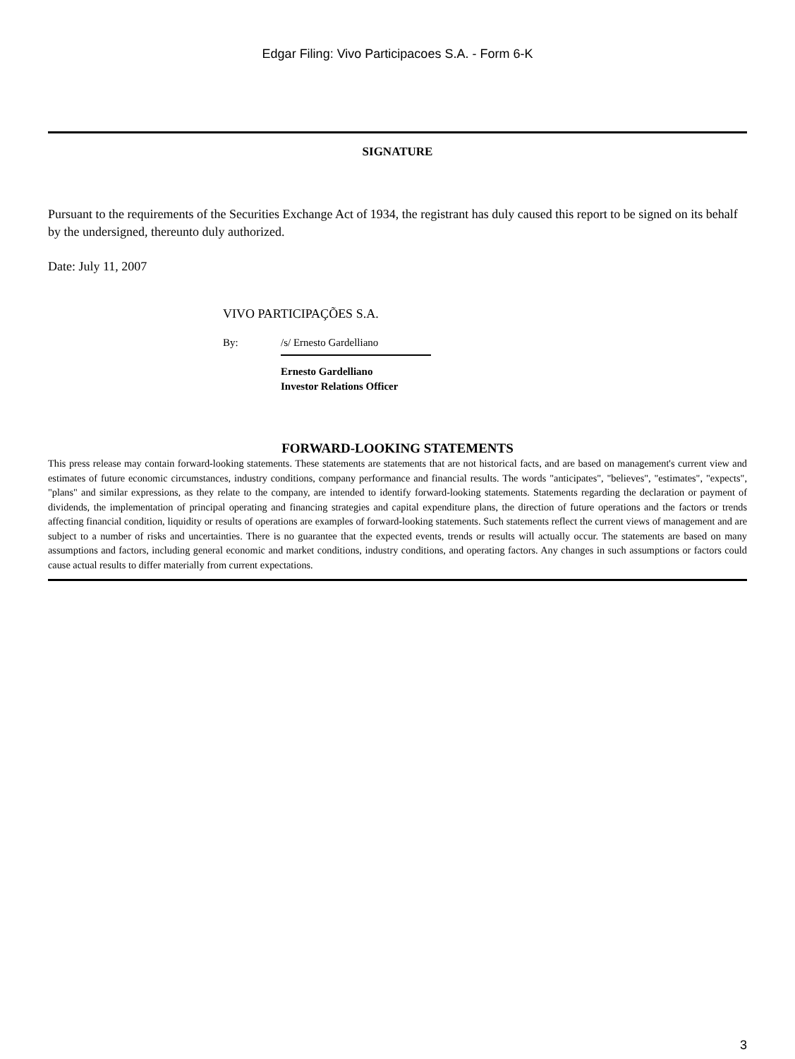Edgar Filing: Vivo Participacoes S.A. - Form 6-K
SIGNATURE
Pursuant to the requirements of the Securities Exchange Act of 1934, the registrant has duly caused this report to be signed on its behalf by the undersigned, thereunto duly authorized.
Date: July 11, 2007
VIVO PARTICIPAÇÕES S.A.
By: /s/ Ernesto Gardelliano
Ernesto Gardelliano
Investor Relations Officer
FORWARD-LOOKING STATEMENTS
This press release may contain forward-looking statements. These statements are statements that are not historical facts, and are based on management's current view and estimates of future economic circumstances, industry conditions, company performance and financial results. The words "anticipates", "believes", "estimates", "expects", "plans" and similar expressions, as they relate to the company, are intended to identify forward-looking statements. Statements regarding the declaration or payment of dividends, the implementation of principal operating and financing strategies and capital expenditure plans, the direction of future operations and the factors or trends affecting financial condition, liquidity or results of operations are examples of forward-looking statements. Such statements reflect the current views of management and are subject to a number of risks and uncertainties. There is no guarantee that the expected events, trends or results will actually occur. The statements are based on many assumptions and factors, including general economic and market conditions, industry conditions, and operating factors. Any changes in such assumptions or factors could cause actual results to differ materially from current expectations.
3